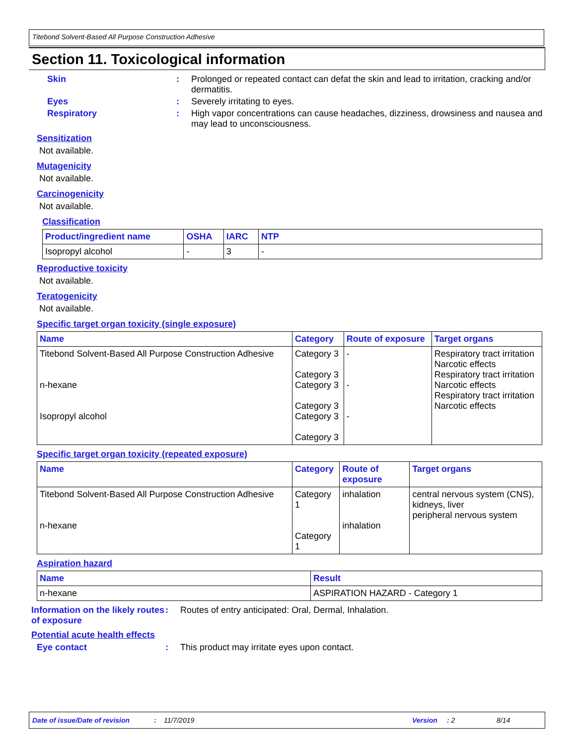Titebond Solvent-Based All Purpose Construction Adhesive
Section 11. Toxicological information
Skin : Prolonged or repeated contact can defat the skin and lead to irritation, cracking and/or dermatitis.
Eyes : Severely irritating to eyes.
Respiratory : High vapor concentrations can cause headaches, dizziness, drowsiness and nausea and may lead to unconsciousness.
Sensitization
Not available.
Mutagenicity
Not available.
Carcinogenicity
Not available.
Classification
| Product/ingredient name | OSHA | IARC | NTP |
| --- | --- | --- | --- |
| Isopropyl alcohol | - | 3 | - |
Reproductive toxicity
Not available.
Teratogenicity
Not available.
Specific target organ toxicity (single exposure)
| Name | Category | Route of exposure | Target organs |
| --- | --- | --- | --- |
| Titebond Solvent-Based All Purpose Construction Adhesive n-hexane Isopropyl alcohol | Category 3 Category 3 Category 3 Category 3 Category 3 Category 3 | - - - | Respiratory tract irritation Narcotic effects Respiratory tract irritation Narcotic effects Respiratory tract irritation Narcotic effects |
Specific target organ toxicity (repeated exposure)
| Name | Category | Route of exposure | Target organs |
| --- | --- | --- | --- |
| Titebond Solvent-Based All Purpose Construction Adhesive n-hexane | Category 1 Category 1 | inhalation inhalation | central nervous system (CNS), kidneys, liver peripheral nervous system |
Aspiration hazard
| Name | Result |
| --- | --- |
| n-hexane | ASPIRATION HAZARD - Category 1 |
Information on the likely routes of exposure
: Routes of entry anticipated: Oral, Dermal, Inhalation.
Potential acute health effects
Eye contact : This product may irritate eyes upon contact.
Date of issue/Date of revision: 11/7/2019 Version: 2 8/14